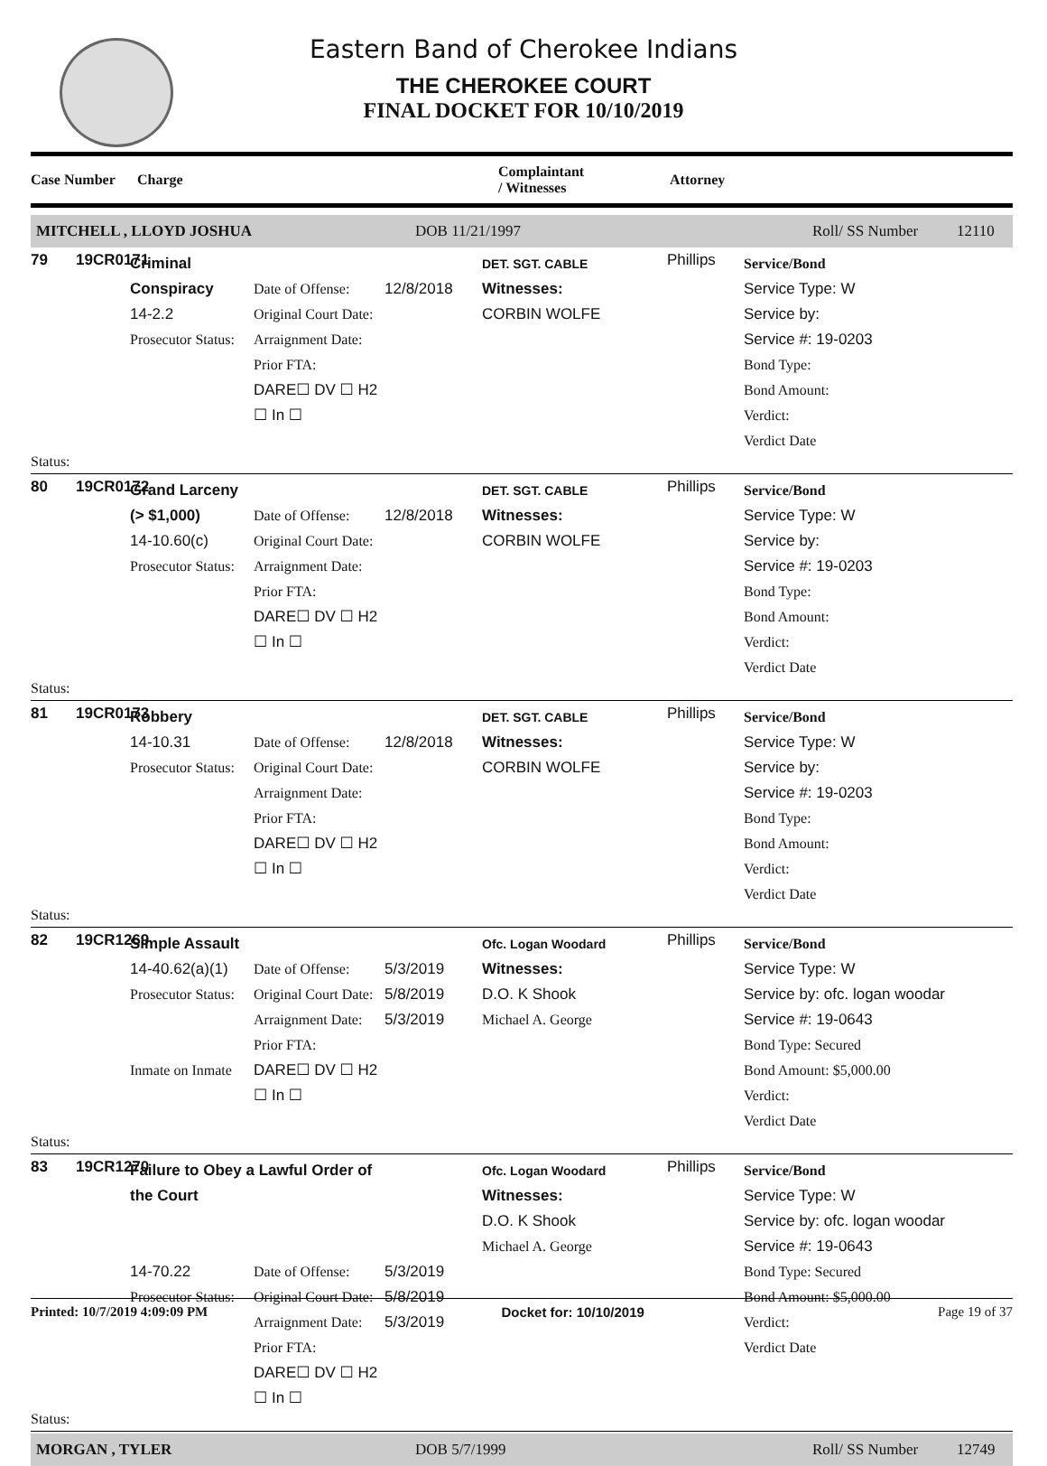Eastern Band of Cherokee Indians
THE CHEROKEE COURT
FINAL DOCKET FOR 10/10/2019
Case Number Charge Complaintant
/ Witnesses Attorney
MITCHELL , LLOYD JOSHUA DOB 11/21/1997 Roll/ SS Number 12110
79
19CR0171
Criminal Conspiracy
14-2.2
Prosecutor Status:
Date of Offense:
Original Court Date:
Arraignment Date:
Prior FTA:
DARE☐ DV ☐ H2 ☐ In ☐
12/8/2018
DET. SGT. CABLE
Witnesses:
CORBIN WOLFE
Phillips
Service/Bond
Service Type: W
Service by:
Service #: 19-0203
Bond Type:
Bond Amount:
Verdict:
Verdict Date
Status:
80
19CR0172
Grand Larceny (> $1,000)
14-10.60(c)
Prosecutor Status:
Date of Offense:
Original Court Date:
Arraignment Date:
Prior FTA:
DARE☐ DV ☐ H2 ☐ In ☐
12/8/2018
DET. SGT. CABLE
Witnesses:
CORBIN WOLFE
Phillips
Service/Bond
Service Type: W
Service by:
Service #: 19-0203
Bond Type:
Bond Amount:
Verdict:
Verdict Date
Status:
81
19CR0173
Robbery
14-10.31
Prosecutor Status:
Date of Offense:
Original Court Date:
Arraignment Date:
Prior FTA:
DARE☐ DV ☐ H2 ☐ In ☐
12/8/2018
DET. SGT. CABLE
Witnesses:
CORBIN WOLFE
Phillips
Service/Bond
Service Type: W
Service by:
Service #: 19-0203
Bond Type:
Bond Amount:
Verdict:
Verdict Date
Status:
82
19CR1269
Simple Assault
14-40.62(a)(1)
Prosecutor Status:
Inmate on Inmate
Date of Offense:
Original Court Date:
Arraignment Date:
Prior FTA:
DARE☐ DV ☐ H2 ☐ In ☐
5/3/2019
5/8/2019
5/3/2019
Ofc. Logan Woodard
Witnesses:
D.O. K Shook
Michael A. George
Phillips
Service/Bond
Service Type: W
Service by: ofc. logan woodar
Service #: 19-0643
Bond Type: Secured
Bond Amount: $5,000.00
Verdict:
Verdict Date
Status:
83
19CR1270
Failure to Obey a Lawful Order of the Court
Ofc. Logan Woodard
Witnesses:
D.O. K Shook
Michael A. George
Phillips
Service/Bond
Service Type: W
Service by: ofc. logan woodar
Service #: 19-0643
Bond Type: Secured
Bond Amount: $5,000.00
Verdict:
Verdict Date
14-70.22
Prosecutor Status:
Date of Offense:
Original Court Date:
Arraignment Date:
Prior FTA:
DARE☐ DV ☐ H2 ☐ In ☐
5/3/2019
5/8/2019
5/3/2019
Status:
MORGAN , TYLER DOB 5/7/1999 Roll/ SS Number 12749
Printed: 10/7/2019 4:09:09 PM Docket for: 10/10/2019 Page 19 of 37